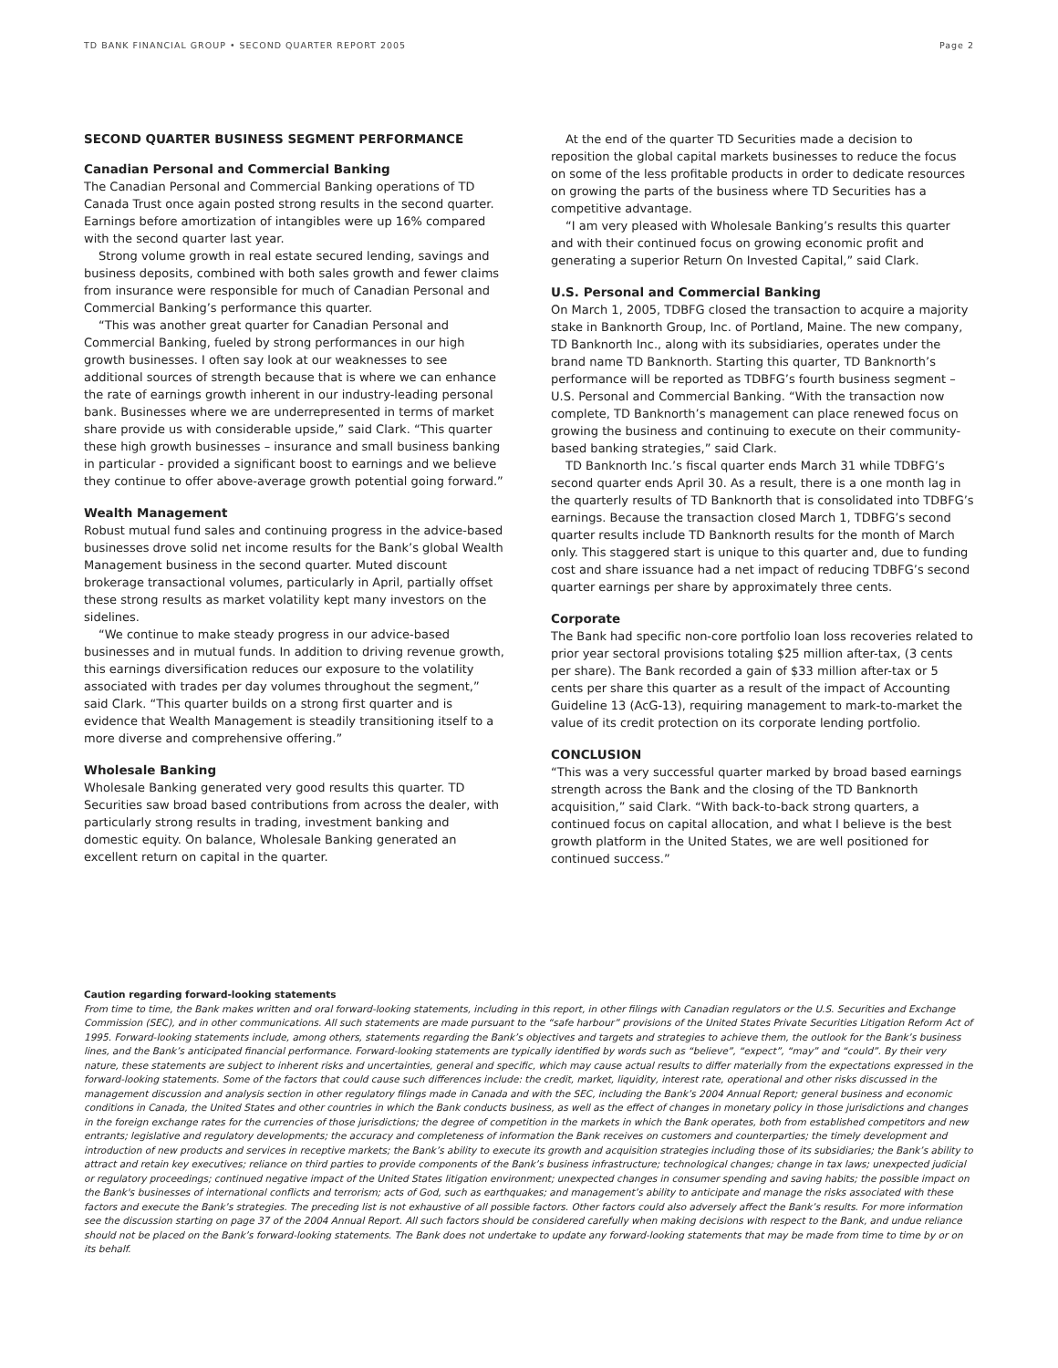TD BANK FINANCIAL GROUP • SECOND QUARTER REPORT 2005 Page 2
SECOND QUARTER BUSINESS SEGMENT PERFORMANCE
Canadian Personal and Commercial Banking
The Canadian Personal and Commercial Banking operations of TD Canada Trust once again posted strong results in the second quarter. Earnings before amortization of intangibles were up 16% compared with the second quarter last year.
Strong volume growth in real estate secured lending, savings and business deposits, combined with both sales growth and fewer claims from insurance were responsible for much of Canadian Personal and Commercial Banking’s performance this quarter.
“This was another great quarter for Canadian Personal and Commercial Banking, fueled by strong performances in our high growth businesses. I often say look at our weaknesses to see additional sources of strength because that is where we can enhance the rate of earnings growth inherent in our industry-leading personal bank. Businesses where we are underrepresented in terms of market share provide us with considerable upside,” said Clark. “This quarter these high growth businesses – insurance and small business banking in particular - provided a significant boost to earnings and we believe they continue to offer above-average growth potential going forward.”
Wealth Management
Robust mutual fund sales and continuing progress in the advice-based businesses drove solid net income results for the Bank’s global Wealth Management business in the second quarter. Muted discount brokerage transactional volumes, particularly in April, partially offset these strong results as market volatility kept many investors on the sidelines.
“We continue to make steady progress in our advice-based businesses and in mutual funds. In addition to driving revenue growth, this earnings diversification reduces our exposure to the volatility associated with trades per day volumes throughout the segment,” said Clark. “This quarter builds on a strong first quarter and is evidence that Wealth Management is steadily transitioning itself to a more diverse and comprehensive offering.”
Wholesale Banking
Wholesale Banking generated very good results this quarter. TD Securities saw broad based contributions from across the dealer, with particularly strong results in trading, investment banking and domestic equity. On balance, Wholesale Banking generated an excellent return on capital in the quarter.
At the end of the quarter TD Securities made a decision to reposition the global capital markets businesses to reduce the focus on some of the less profitable products in order to dedicate resources on growing the parts of the business where TD Securities has a competitive advantage.
“I am very pleased with Wholesale Banking’s results this quarter and with their continued focus on growing economic profit and generating a superior Return On Invested Capital,” said Clark.
U.S. Personal and Commercial Banking
On March 1, 2005, TDBFG closed the transaction to acquire a majority stake in Banknorth Group, Inc. of Portland, Maine. The new company, TD Banknorth Inc., along with its subsidiaries, operates under the brand name TD Banknorth. Starting this quarter, TD Banknorth’s performance will be reported as TDBFG’s fourth business segment – U.S. Personal and Commercial Banking. “With the transaction now complete, TD Banknorth’s management can place renewed focus on growing the business and continuing to execute on their community-based banking strategies,” said Clark.
TD Banknorth Inc.’s fiscal quarter ends March 31 while TDBFG’s second quarter ends April 30. As a result, there is a one month lag in the quarterly results of TD Banknorth that is consolidated into TDBFG’s earnings. Because the transaction closed March 1, TDBFG’s second quarter results include TD Banknorth results for the month of March only. This staggered start is unique to this quarter and, due to funding cost and share issuance had a net impact of reducing TDBFG’s second quarter earnings per share by approximately three cents.
Corporate
The Bank had specific non-core portfolio loan loss recoveries related to prior year sectoral provisions totaling $25 million after-tax, (3 cents per share). The Bank recorded a gain of $33 million after-tax or 5 cents per share this quarter as a result of the impact of Accounting Guideline 13 (AcG-13), requiring management to mark-to-market the value of its credit protection on its corporate lending portfolio.
CONCLUSION
“This was a very successful quarter marked by broad based earnings strength across the Bank and the closing of the TD Banknorth acquisition,” said Clark. “With back-to-back strong quarters, a continued focus on capital allocation, and what I believe is the best growth platform in the United States, we are well positioned for continued success.”
Caution regarding forward-looking statements
From time to time, the Bank makes written and oral forward-looking statements, including in this report, in other filings with Canadian regulators or the U.S. Securities and Exchange Commission (SEC), and in other communications. All such statements are made pursuant to the “safe harbour” provisions of the United States Private Securities Litigation Reform Act of 1995. Forward-looking statements include, among others, statements regarding the Bank’s objectives and targets and strategies to achieve them, the outlook for the Bank’s business lines, and the Bank’s anticipated financial performance. Forward-looking statements are typically identified by words such as “believe”, “expect”, “may” and “could”. By their very nature, these statements are subject to inherent risks and uncertainties, general and specific, which may cause actual results to differ materially from the expectations expressed in the forward-looking statements. Some of the factors that could cause such differences include: the credit, market, liquidity, interest rate, operational and other risks discussed in the management discussion and analysis section in other regulatory filings made in Canada and with the SEC, including the Bank’s 2004 Annual Report; general business and economic conditions in Canada, the United States and other countries in which the Bank conducts business, as well as the effect of changes in monetary policy in those jurisdictions and changes in the foreign exchange rates for the currencies of those jurisdictions; the degree of competition in the markets in which the Bank operates, both from established competitors and new entrants; legislative and regulatory developments; the accuracy and completeness of information the Bank receives on customers and counterparties; the timely development and introduction of new products and services in receptive markets; the Bank’s ability to execute its growth and acquisition strategies including those of its subsidiaries; the Bank’s ability to attract and retain key executives; reliance on third parties to provide components of the Bank’s business infrastructure; technological changes; change in tax laws; unexpected judicial or regulatory proceedings; continued negative impact of the United States litigation environment; unexpected changes in consumer spending and saving habits; the possible impact on the Bank's businesses of international conflicts and terrorism; acts of God, such as earthquakes; and management’s ability to anticipate and manage the risks associated with these factors and execute the Bank’s strategies. The preceding list is not exhaustive of all possible factors. Other factors could also adversely affect the Bank’s results. For more information see the discussion starting on page 37 of the 2004 Annual Report. All such factors should be considered carefully when making decisions with respect to the Bank, and undue reliance should not be placed on the Bank’s forward-looking statements. The Bank does not undertake to update any forward-looking statements that may be made from time to time by or on its behalf.